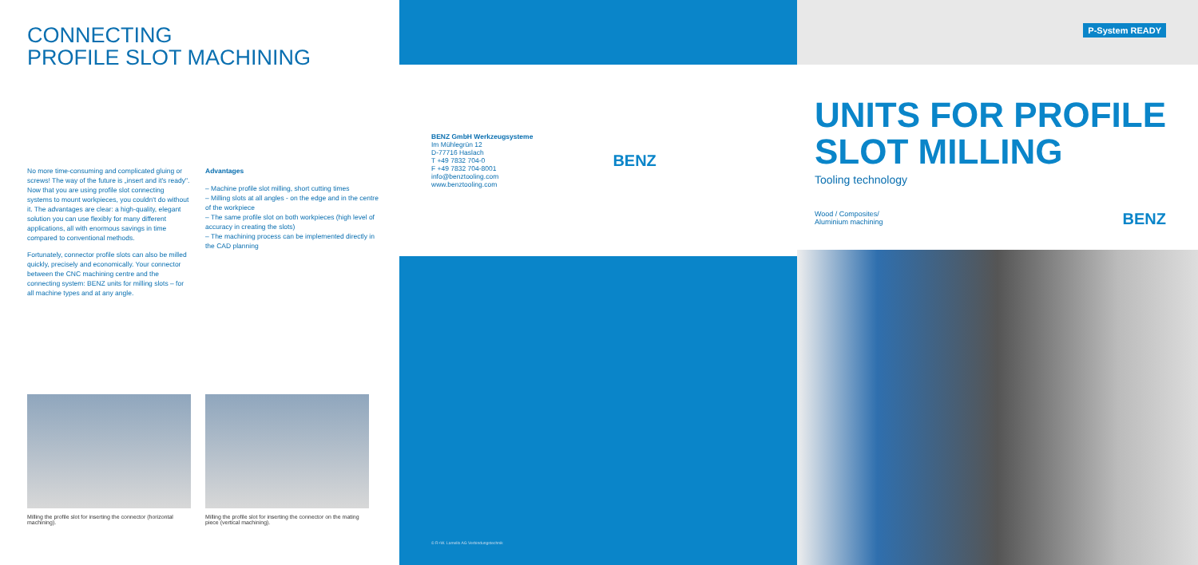CONNECTING
PROFILE SLOT MACHINING
No more time-consuming and complicated gluing or screws! The way of the future is „insert and it's ready". Now that you are using profile slot connecting systems to mount workpieces, you couldn't do without it. The advantages are clear: a high-quality, elegant solution you can use flexibly for many different applications, all with enormous savings in time compared to conventional methods.
Fortunately, connector profile slots can also be milled quickly, precisely and economically. Your connector between the CNC machining centre and the connecting system: BENZ units for milling slots – for all machine types and at any angle.
Advantages
– Machine profile slot milling, short cutting times
– Milling slots at all angles - on the edge and in the centre of the workpiece
– The same profile slot on both workpieces (high level of accuracy in creating the slots)
– The machining process can be implemented directly in the CAD planning
Milling the profile slot for inserting the connector (horizontal machining).
Milling the profile slot for inserting the connector on the mating piece (vertical machining).
BENZ GmbH Werkzeugsysteme
Im Mühlegrün 12
D-77716 Haslach
T +49 7832 704-0
F +49 7832 704-8001
info@benztooling.com
www.benztooling.com
BENZ
© R+W. Lamello AG Verbindungstechnik
P-System READY
UNITS FOR PROFILE
SLOT MILLING
Tooling technology
Wood / Composites/
Aluminium machining
BENZ